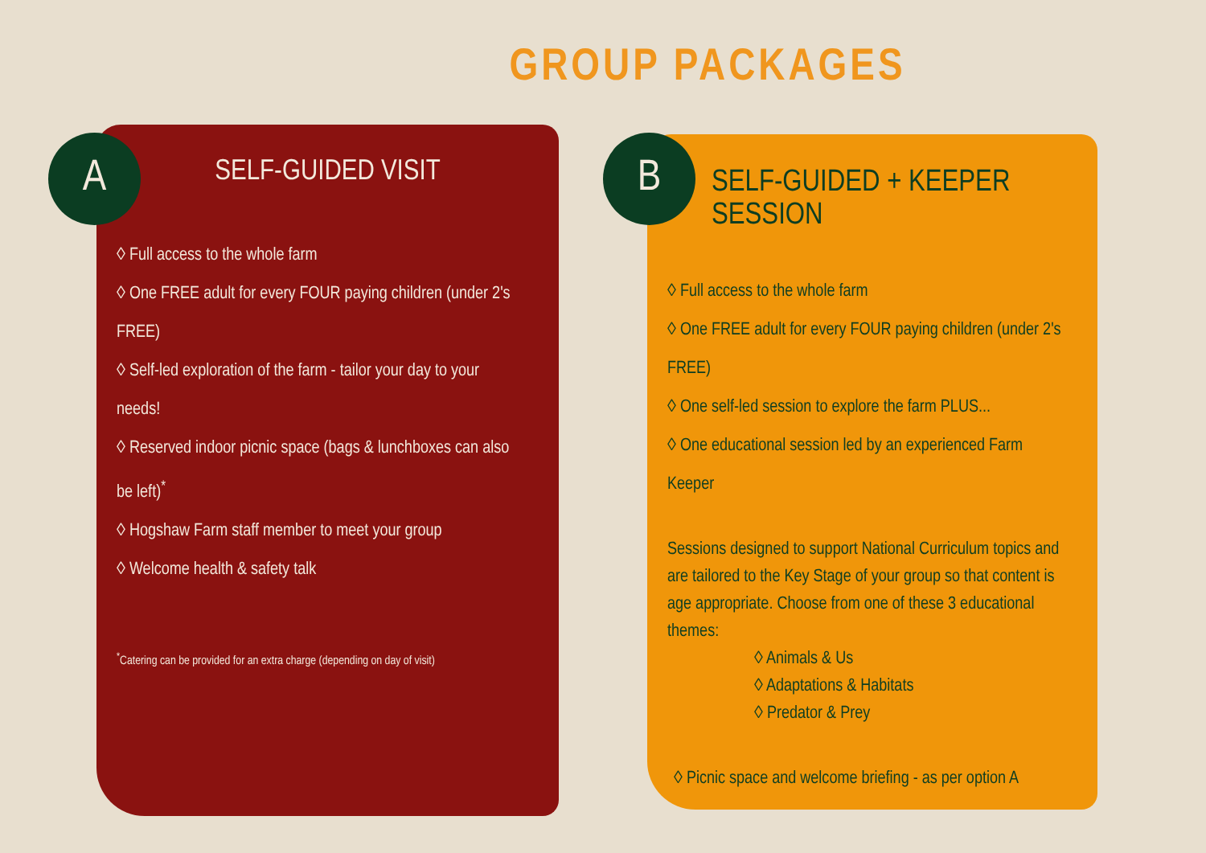GROUP PACKAGES
A
SELF-GUIDED VISIT
◊ Full access to the whole farm
◊ One FREE adult for every FOUR paying children (under 2's FREE)
◊ Self-led exploration of the farm - tailor your day to your needs!
◊ Reserved indoor picnic space (bags & lunchboxes can also be left)<sup>*</sup>
◊ Hogshaw Farm staff member to meet your group
◊ Welcome health & safety talk
<sup>*</sup> Catering can be provided for an extra charge (depending on day of visit)
B
SELF-GUIDED + KEEPER SESSION
◊ Full access to the whole farm
◊ One FREE adult for every FOUR paying children (under 2's FREE)
◊ One self-led session to explore the farm PLUS...
◊ One educational session led by an experienced Farm Keeper
Sessions designed to support National Curriculum topics and are tailored to the Key Stage of your group so that content is age appropriate. Choose from one of these 3 educational themes:
◊ Animals & Us
◊ Adaptations & Habitats
◊ Predator & Prey
◊ Picnic space and welcome briefing - as per option A